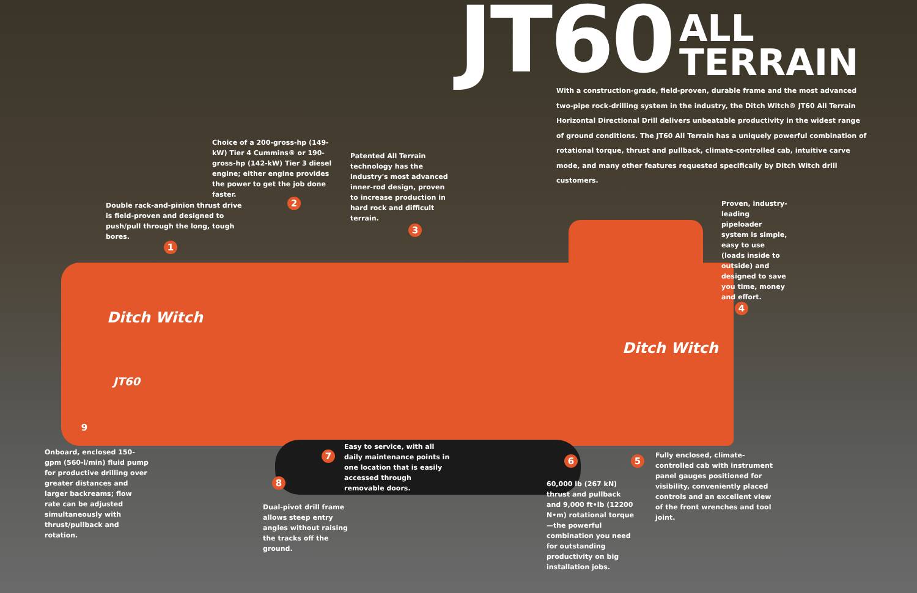JT60
ALL
TERRAIN
With a construction-grade, field-proven, durable frame and the most advanced two-pipe rock-drilling system in the industry, the Ditch Witch® JT60 All Terrain Horizontal Directional Drill delivers unbeatable productivity in the widest range of ground conditions. The JT60 All Terrain has a uniquely powerful combination of rotational torque, thrust and pullback, climate-controlled cab, intuitive carve mode, and many other features requested specifically by Ditch Witch drill customers.
Choice of a 200-gross-hp (149-kW) Tier 4 Cummins® or 190-gross-hp (142-kW) Tier 3 diesel engine; either engine provides the power to get the job done faster.
Patented All Terrain technology has the industry's most advanced inner-rod design, proven to increase production in hard rock and difficult terrain.
Double rack-and-pinion thrust drive is field-proven and designed to push/pull through the long, tough bores.
2
1
3
Proven, industry-leading pipeloader system is simple, easy to use (loads inside to outside) and designed to save you time, money and effort.
4
Ditch Witch
Ditch Witch
JT60
9
Onboard, enclosed 150-gpm (560-l/min) fluid pump for productive drilling over greater distances and larger backreams; flow rate can be adjusted simultaneously with thrust/pullback and rotation.
7
Easy to service, with all daily maintenance points in one location that is easily accessed through removable doors.
8
Dual-pivot drill frame allows steep entry angles without raising the tracks off the ground.
6
60,000 lb (267 kN) thrust and pullback and 9,000 ft•lb (12200 N•m) rotational torque—the powerful combination you need for outstanding productivity on big installation jobs.
5
Fully enclosed, climate-controlled cab with instrument panel gauges positioned for visibility, conveniently placed controls and an excellent view of the front wrenches and tool joint.